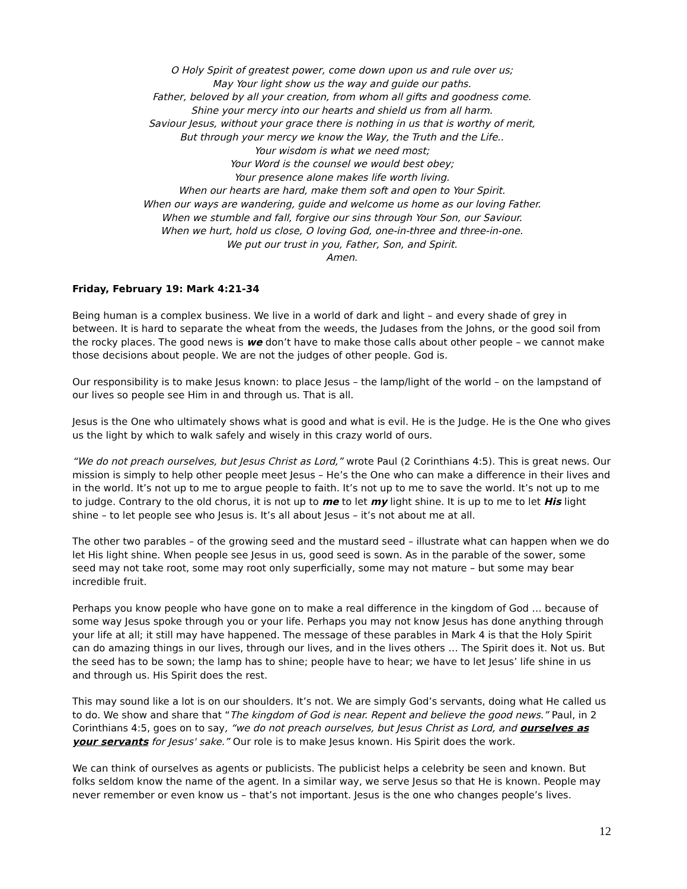O Holy Spirit of greatest power, come down upon us and rule over us;
May Your light show us the way and guide our paths.
Father, beloved by all your creation, from whom all gifts and goodness come.
Shine your mercy into our hearts and shield us from all harm.
Saviour Jesus, without your grace there is nothing in us that is worthy of merit,
But through your mercy we know the Way, the Truth and the Life..
Your wisdom is what we need most;
Your Word is the counsel we would best obey;
Your presence alone makes life worth living.
When our hearts are hard, make them soft and open to Your Spirit.
When our ways are wandering, guide and welcome us home as our loving Father.
When we stumble and fall, forgive our sins through Your Son, our Saviour.
When we hurt, hold us close, O loving God, one-in-three and three-in-one.
We put our trust in you, Father, Son, and Spirit.
Amen.
Friday, February 19: Mark 4:21-34
Being human is a complex business. We live in a world of dark and light – and every shade of grey in between. It is hard to separate the wheat from the weeds, the Judases from the Johns, or the good soil from the rocky places. The good news is we don’t have to make those calls about other people – we cannot make those decisions about people. We are not the judges of other people. God is.
Our responsibility is to make Jesus known: to place Jesus – the lamp/light of the world – on the lampstand of our lives so people see Him in and through us. That is all.
Jesus is the One who ultimately shows what is good and what is evil. He is the Judge. He is the One who gives us the light by which to walk safely and wisely in this crazy world of ours.
“We do not preach ourselves, but Jesus Christ as Lord,” wrote Paul (2 Corinthians 4:5). This is great news. Our mission is simply to help other people meet Jesus – He’s the One who can make a difference in their lives and in the world. It’s not up to me to argue people to faith. It’s not up to me to save the world. It’s not up to me to judge. Contrary to the old chorus, it is not up to me to let my light shine. It is up to me to let His light shine – to let people see who Jesus is. It’s all about Jesus – it’s not about me at all.
The other two parables – of the growing seed and the mustard seed – illustrate what can happen when we do let His light shine. When people see Jesus in us, good seed is sown. As in the parable of the sower, some seed may not take root, some may root only superficially, some may not mature – but some may bear incredible fruit.
Perhaps you know people who have gone on to make a real difference in the kingdom of God … because of some way Jesus spoke through you or your life. Perhaps you may not know Jesus has done anything through your life at all; it still may have happened. The message of these parables in Mark 4 is that the Holy Spirit can do amazing things in our lives, through our lives, and in the lives others … The Spirit does it. Not us. But the seed has to be sown; the lamp has to shine; people have to hear; we have to let Jesus’ life shine in us and through us. His Spirit does the rest.
This may sound like a lot is on our shoulders. It’s not. We are simply God’s servants, doing what He called us to do. We show and share that “The kingdom of God is near. Repent and believe the good news.” Paul, in 2 Corinthians 4:5, goes on to say, “we do not preach ourselves, but Jesus Christ as Lord, and ourselves as your servants for Jesus' sake.” Our role is to make Jesus known. His Spirit does the work.
We can think of ourselves as agents or publicists. The publicist helps a celebrity be seen and known. But folks seldom know the name of the agent. In a similar way, we serve Jesus so that He is known. People may never remember or even know us – that’s not important. Jesus is the one who changes people’s lives.
12